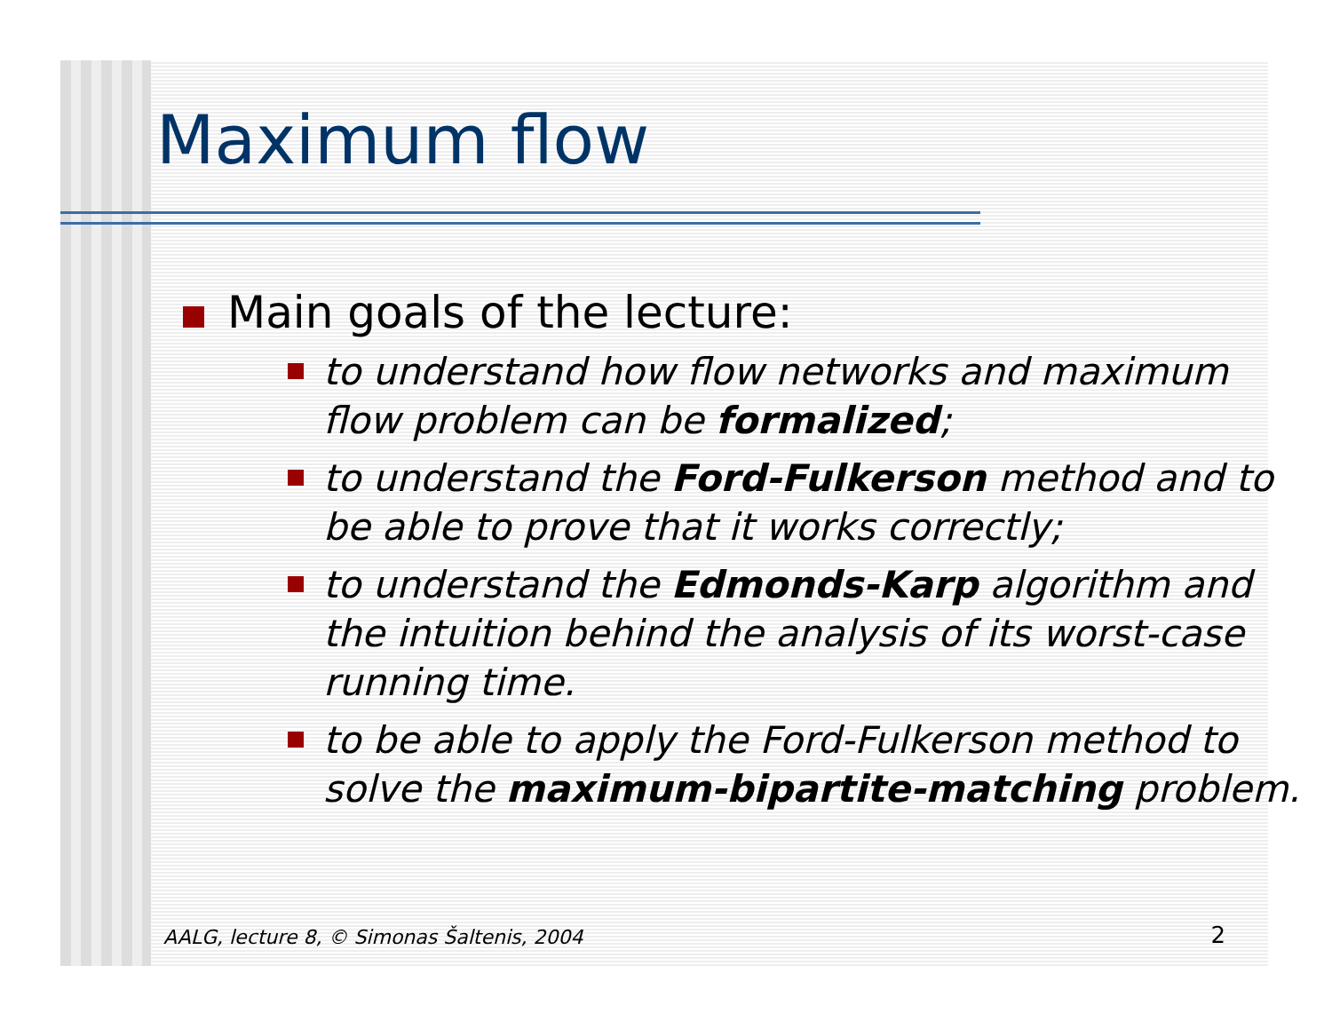Maximum flow
Main goals of the lecture:
to understand how flow networks and maximum flow problem can be formalized;
to understand the Ford-Fulkerson method and to be able to prove that it works correctly;
to understand the Edmonds-Karp algorithm and the intuition behind the analysis of its worst-case running time.
to be able to apply the Ford-Fulkerson method to solve the maximum-bipartite-matching problem.
AALG, lecture 8, © Simonas Šaltenis, 2004
2